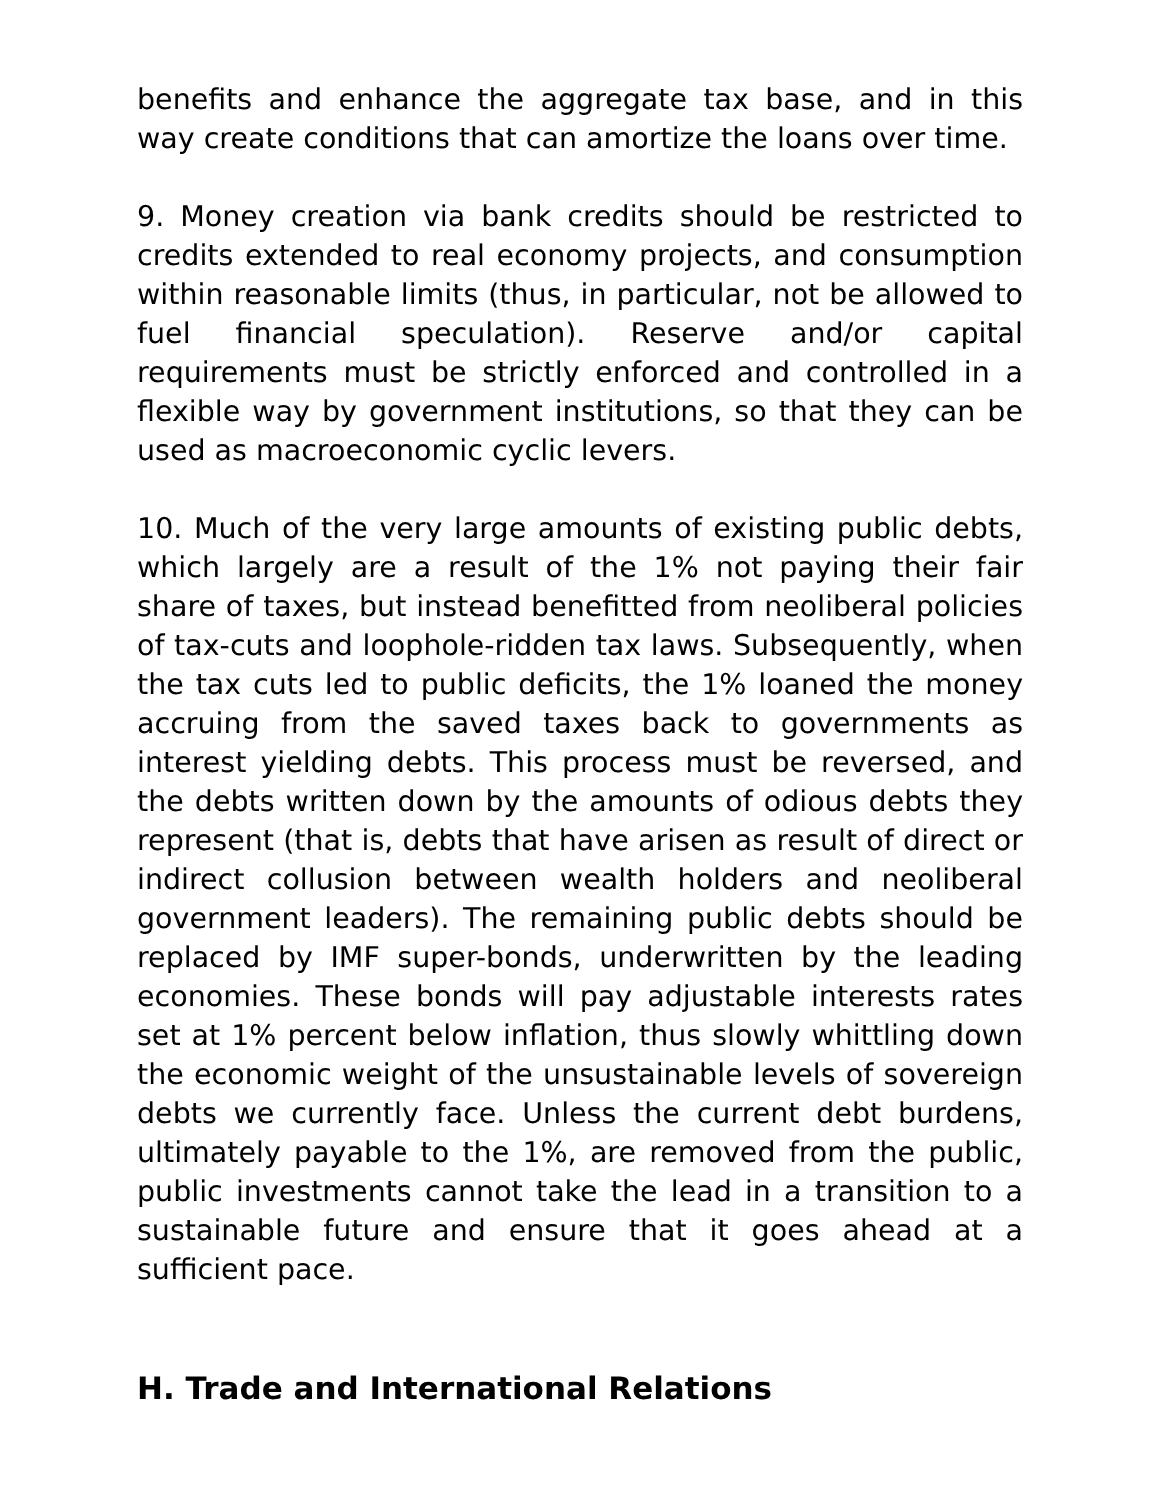benefits and enhance the aggregate tax base, and in this way create conditions that can amortize the loans over time.
9. Money creation via bank credits should be restricted to credits extended to real economy projects, and consumption within reasonable limits (thus, in particular, not be allowed to fuel financial speculation). Reserve and/or capital requirements must be strictly enforced and controlled in a flexible way by government institutions, so that they can be used as macroeconomic cyclic levers.
10. Much of the very large amounts of existing public debts, which largely are a result of the 1% not paying their fair share of taxes, but instead benefitted from neoliberal policies of tax-cuts and loophole-ridden tax laws. Subsequently, when the tax cuts led to public deficits, the 1% loaned the money accruing from the saved taxes back to governments as interest yielding debts. This process must be reversed, and the debts written down by the amounts of odious debts they represent (that is, debts that have arisen as result of direct or indirect collusion between wealth holders and neoliberal government leaders). The remaining public debts should be replaced by IMF super-bonds, underwritten by the leading economies. These bonds will pay adjustable interests rates set at 1% percent below inflation, thus slowly whittling down the economic weight of the unsustainable levels of sovereign debts we currently face. Unless the current debt burdens, ultimately payable to the 1%, are removed from the public, public investments cannot take the lead in a transition to a sustainable future and ensure that it goes ahead at a sufficient pace.
H. Trade and International Relations